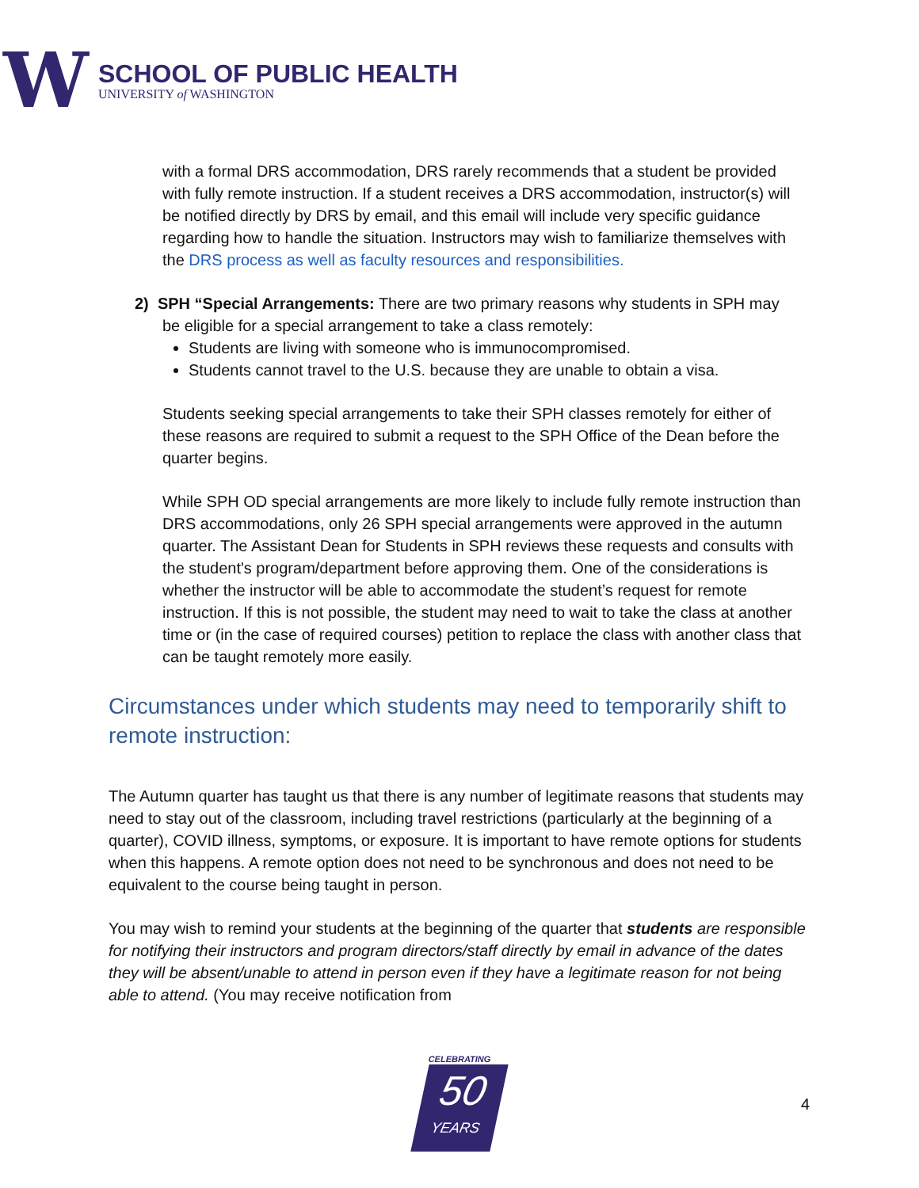W
SCHOOL OF PUBLIC HEALTH
UNIVERSITY of WASHINGTON
with a formal DRS accommodation, DRS rarely recommends that a student be provided with fully remote instruction. If a student receives a DRS accommodation, instructor(s) will be notified directly by DRS by email, and this email will include very specific guidance regarding how to handle the situation. Instructors may wish to familiarize themselves with the DRS process as well as faculty resources and responsibilities.
2) SPH “Special Arrangements: There are two primary reasons why students in SPH may
be eligible for a special arrangement to take a class remotely:
Students are living with someone who is immunocompromised.
Students cannot travel to the U.S. because they are unable to obtain a visa.
Students seeking special arrangements to take their SPH classes remotely for either of these reasons are required to submit a request to the SPH Office of the Dean before the quarter begins.
While SPH OD special arrangements are more likely to include fully remote instruction than DRS accommodations, only 26 SPH special arrangements were approved in the autumn quarter. The Assistant Dean for Students in SPH reviews these requests and consults with the student's program/department before approving them. One of the considerations is whether the instructor will be able to accommodate the student’s request for remote instruction. If this is not possible, the student may need to wait to take the class at another time or (in the case of required courses) petition to replace the class with another class that can be taught remotely more easily.
Circumstances under which students may need to temporarily shift to remote instruction:
The Autumn quarter has taught us that there is any number of legitimate reasons that students may need to stay out of the classroom, including travel restrictions (particularly at the beginning of a quarter), COVID illness, symptoms, or exposure. It is important to have remote options for students when this happens. A remote option does not need to be synchronous and does not need to be equivalent to the course being taught in person.
You may wish to remind your students at the beginning of the quarter that students are responsible for notifying their instructors and program directors/staff directly by email in advance of the dates they will be absent/unable to attend in person even if they have a legitimate reason for not being able to attend. (You may receive notification from
CELEBRATING
50
YEARS
4